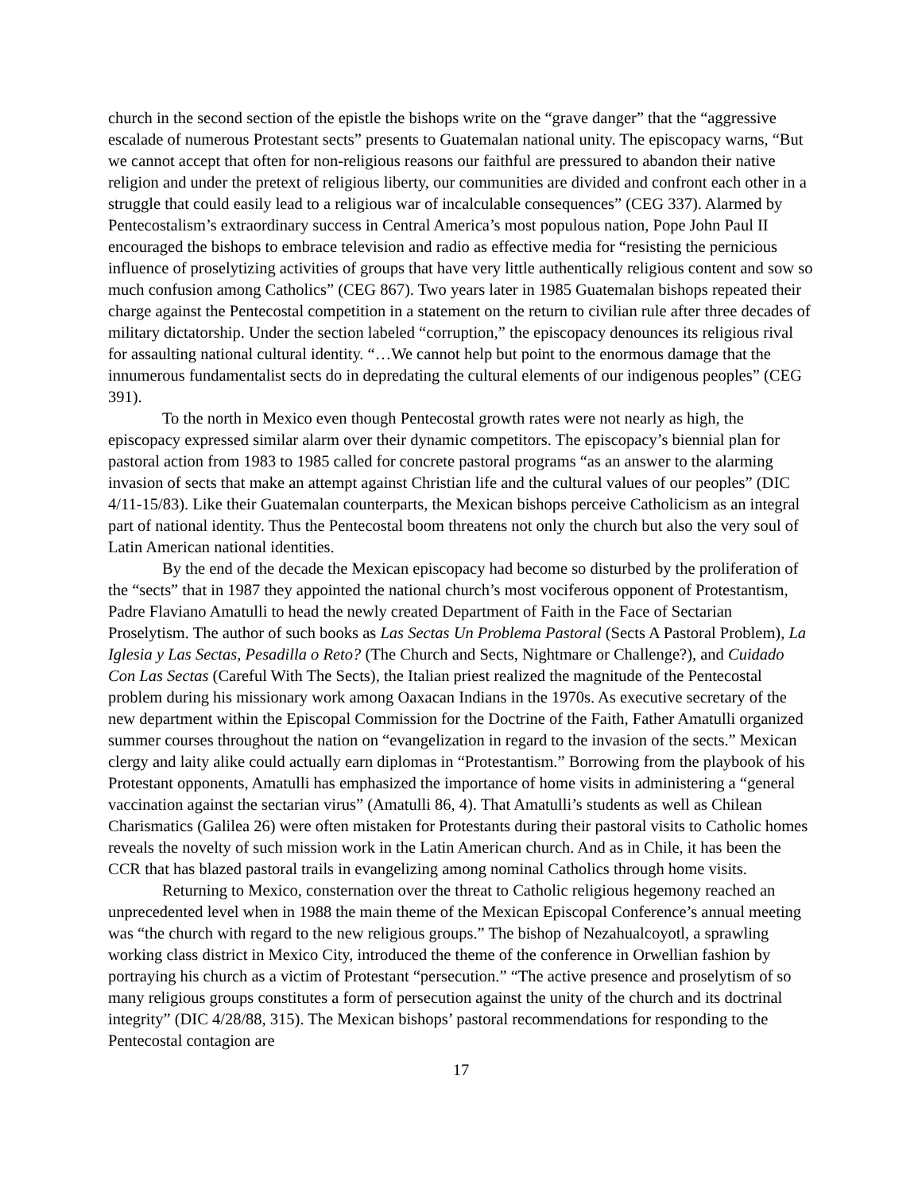church in the second section of the epistle the bishops write on the “grave danger” that the “aggressive escalade of numerous Protestant sects” presents to Guatemalan national unity. The episcopacy warns, “But we cannot accept that often for non-religious reasons our faithful are pressured to abandon their native religion and under the pretext of religious liberty, our communities are divided and confront each other in a struggle that could easily lead to a religious war of incalculable consequences” (CEG 337). Alarmed by Pentecostalism’s extraordinary success in Central America’s most populous nation, Pope John Paul II encouraged the bishops to embrace television and radio as effective media for “resisting the pernicious influence of proselytizing activities of groups that have very little authentically religious content and sow so much confusion among Catholics” (CEG 867). Two years later in 1985 Guatemalan bishops repeated their charge against the Pentecostal competition in a statement on the return to civilian rule after three decades of military dictatorship. Under the section labeled “corruption,” the episcopacy denounces its religious rival for assaulting national cultural identity. “…We cannot help but point to the enormous damage that the innumerous fundamentalist sects do in depredating the cultural elements of our indigenous peoples” (CEG 391).
To the north in Mexico even though Pentecostal growth rates were not nearly as high, the episcopacy expressed similar alarm over their dynamic competitors. The episcopacy’s biennial plan for pastoral action from 1983 to 1985 called for concrete pastoral programs “as an answer to the alarming invasion of sects that make an attempt against Christian life and the cultural values of our peoples” (DIC 4/11-15/83). Like their Guatemalan counterparts, the Mexican bishops perceive Catholicism as an integral part of national identity. Thus the Pentecostal boom threatens not only the church but also the very soul of Latin American national identities.
By the end of the decade the Mexican episcopacy had become so disturbed by the proliferation of the “sects” that in 1987 they appointed the national church’s most vociferous opponent of Protestantism, Padre Flaviano Amatulli to head the newly created Department of Faith in the Face of Sectarian Proselytism. The author of such books as Las Sectas Un Problema Pastoral (Sects A Pastoral Problem), La Iglesia y Las Sectas, Pesadilla o Reto? (The Church and Sects, Nightmare or Challenge?), and Cuidado Con Las Sectas (Careful With The Sects), the Italian priest realized the magnitude of the Pentecostal problem during his missionary work among Oaxacan Indians in the 1970s. As executive secretary of the new department within the Episcopal Commission for the Doctrine of the Faith, Father Amatulli organized summer courses throughout the nation on “evangelization in regard to the invasion of the sects.” Mexican clergy and laity alike could actually earn diplomas in “Protestantism.” Borrowing from the playbook of his Protestant opponents, Amatulli has emphasized the importance of home visits in administering a “general vaccination against the sectarian virus” (Amatulli 86, 4). That Amatulli’s students as well as Chilean Charismatics (Galilea 26) were often mistaken for Protestants during their pastoral visits to Catholic homes reveals the novelty of such mission work in the Latin American church. And as in Chile, it has been the CCR that has blazed pastoral trails in evangelizing among nominal Catholics through home visits.
Returning to Mexico, consternation over the threat to Catholic religious hegemony reached an unprecedented level when in 1988 the main theme of the Mexican Episcopal Conference’s annual meeting was “the church with regard to the new religious groups.” The bishop of Nezahualcoyotl, a sprawling working class district in Mexico City, introduced the theme of the conference in Orwellian fashion by portraying his church as a victim of Protestant “persecution.” “The active presence and proselytism of so many religious groups constitutes a form of persecution against the unity of the church and its doctrinal integrity” (DIC 4/28/88, 315). The Mexican bishops’ pastoral recommendations for responding to the Pentecostal contagion are
17